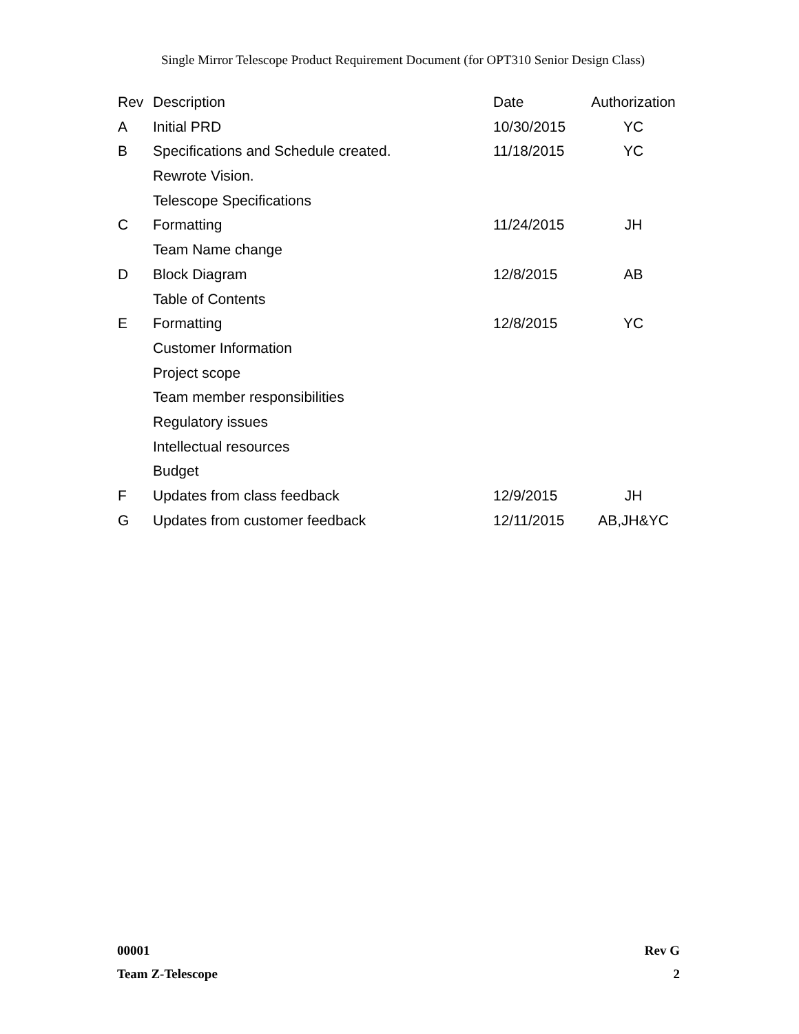Single Mirror Telescope Product Requirement Document (for OPT310 Senior Design Class)
| Rev | Description | Date | Authorization |
| --- | --- | --- | --- |
| A | Initial PRD | 10/30/2015 | YC |
| B | Specifications and Schedule created. | 11/18/2015 | YC |
| | Rewrote Vision. | | |
| | Telescope Specifications | | |
| C | Formatting | 11/24/2015 | JH |
| | Team Name change | | |
| D | Block Diagram | 12/8/2015 | AB |
| | Table of Contents | | |
| E | Formatting | 12/8/2015 | YC |
| | Customer Information | | |
| | Project scope | | |
| | Team member responsibilities | | |
| | Regulatory issues | | |
| | Intellectual resources | | |
| | Budget | | |
| F | Updates from class feedback | 12/9/2015 | JH |
| G | Updates from customer feedback | 12/11/2015 | AB,JH&YC |
00001 Rev G
Team Z-Telescope 2